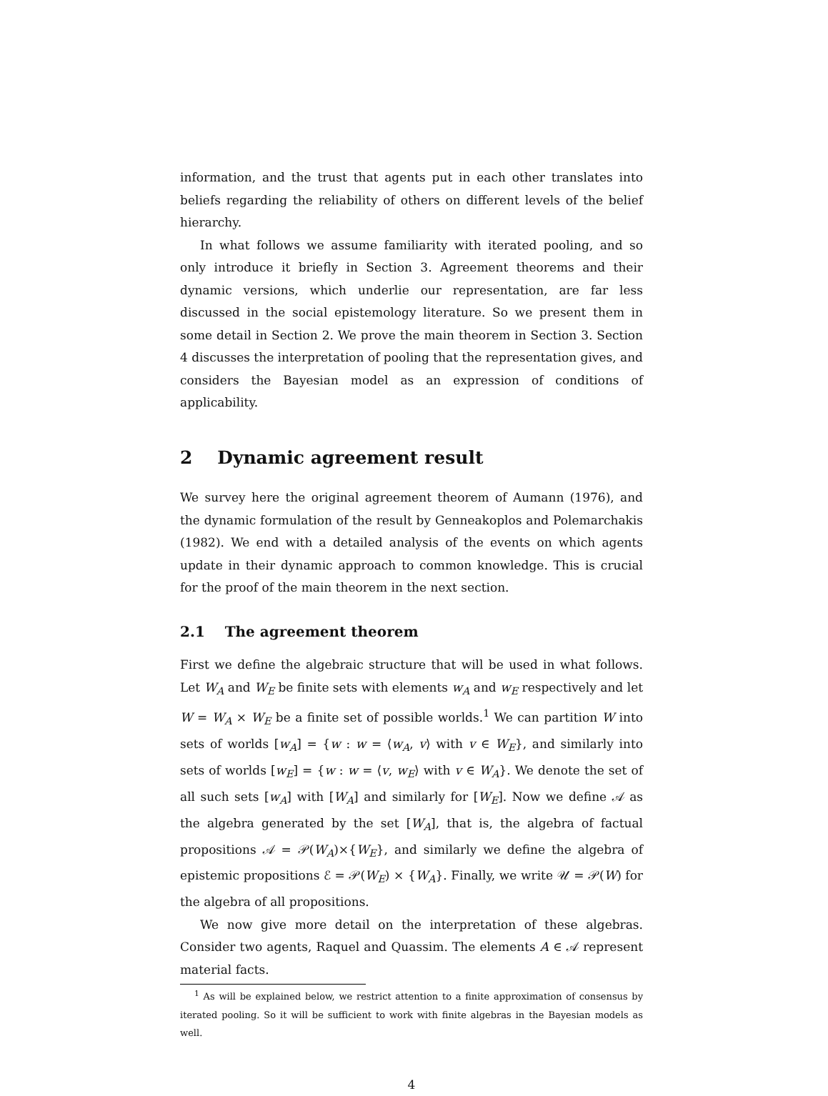information, and the trust that agents put in each other translates into beliefs regarding the reliability of others on different levels of the belief hierarchy.
In what follows we assume familiarity with iterated pooling, and so only introduce it briefly in Section 3. Agreement theorems and their dynamic versions, which underlie our representation, are far less discussed in the social epistemology literature. So we present them in some detail in Section 2. We prove the main theorem in Section 3. Section 4 discusses the interpretation of pooling that the representation gives, and considers the Bayesian model as an expression of conditions of applicability.
2 Dynamic agreement result
We survey here the original agreement theorem of Aumann (1976), and the dynamic formulation of the result by Genneakoplos and Polemarchakis (1982). We end with a detailed analysis of the events on which agents update in their dynamic approach to common knowledge. This is crucial for the proof of the main theorem in the next section.
2.1 The agreement theorem
First we define the algebraic structure that will be used in what follows. Let W<sub>A</sub> and W<sub>E</sub> be finite sets with elements w<sub>A</sub> and w<sub>E</sub> respectively and let W = W<sub>A</sub> × W<sub>E</sub> be a finite set of possible worlds.<sup>1</sup> We can partition W into sets of worlds [w<sub>A</sub>] = {w : w = ⟨w<sub>A</sub>, v⟩ with v ∈ W<sub>E</sub>}, and similarly into sets of worlds [w<sub>E</sub>] = {w : w = ⟨v, w<sub>E</sub>⟩ with v ∈ W<sub>A</sub>}. We denote the set of all such sets [w<sub>A</sub>] with [W<sub>A</sub>] and similarly for [W<sub>E</sub>]. Now we define 𝒜 as the algebra generated by the set [W<sub>A</sub>], that is, the algebra of factual propositions 𝒜 = 𝒫(W<sub>A</sub>)×{W<sub>E</sub>}, and similarly we define the algebra of epistemic propositions ℰ = 𝒫(W<sub>E</sub>) × {W<sub>A</sub>}. Finally, we write 𝒰 = 𝒫(W) for the algebra of all propositions.
We now give more detail on the interpretation of these algebras. Consider two agents, Raquel and Quassim. The elements A ∈ 𝒜 represent material facts.
<sup>1</sup> As will be explained below, we restrict attention to a finite approximation of consensus by iterated pooling. So it will be sufficient to work with finite algebras in the Bayesian models as well.
4